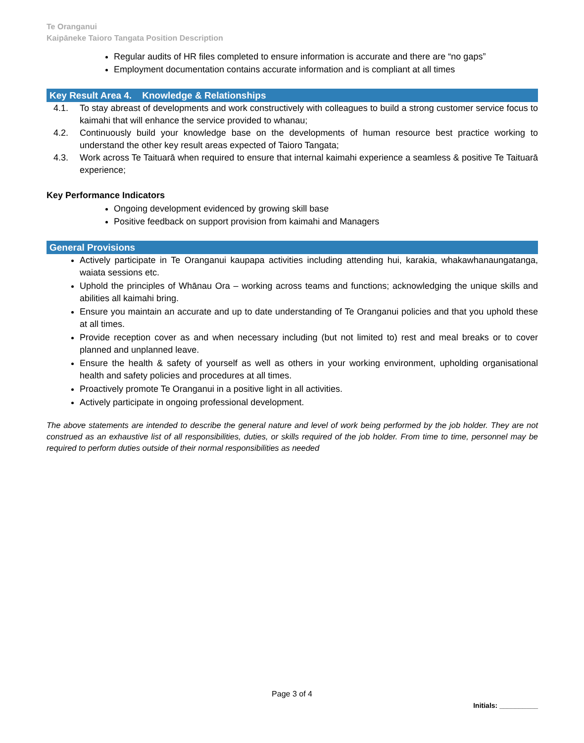Te Oranganui
Kaipāneke Taioro Tangata Position Description
Regular audits of HR files completed to ensure information is accurate and there are “no gaps”
Employment documentation contains accurate information and is compliant at all times
Key Result Area 4. Knowledge & Relationships
4.1. To stay abreast of developments and work constructively with colleagues to build a strong customer service focus to kaimahi that will enhance the service provided to whanau;
4.2. Continuously build your knowledge base on the developments of human resource best practice working to understand the other key result areas expected of Taioro Tangata;
4.3. Work across Te Taituarā when required to ensure that internal kaimahi experience a seamless & positive Te Taituarā experience;
Key Performance Indicators
Ongoing development evidenced by growing skill base
Positive feedback on support provision from kaimahi and Managers
General Provisions
Actively participate in Te Oranganui kaupapa activities including attending hui, karakia, whakawhanaungatanga, waiata sessions etc.
Uphold the principles of Whānau Ora – working across teams and functions; acknowledging the unique skills and abilities all kaimahi bring.
Ensure you maintain an accurate and up to date understanding of Te Oranganui policies and that you uphold these at all times.
Provide reception cover as and when necessary including (but not limited to) rest and meal breaks or to cover planned and unplanned leave.
Ensure the health & safety of yourself as well as others in your working environment, upholding organisational health and safety policies and procedures at all times.
Proactively promote Te Oranganui in a positive light in all activities.
Actively participate in ongoing professional development.
The above statements are intended to describe the general nature and level of work being performed by the job holder. They are not construed as an exhaustive list of all responsibilities, duties, or skills required of the job holder. From time to time, personnel may be required to perform duties outside of their normal responsibilities as needed
Page 3 of 4
Initials: __________